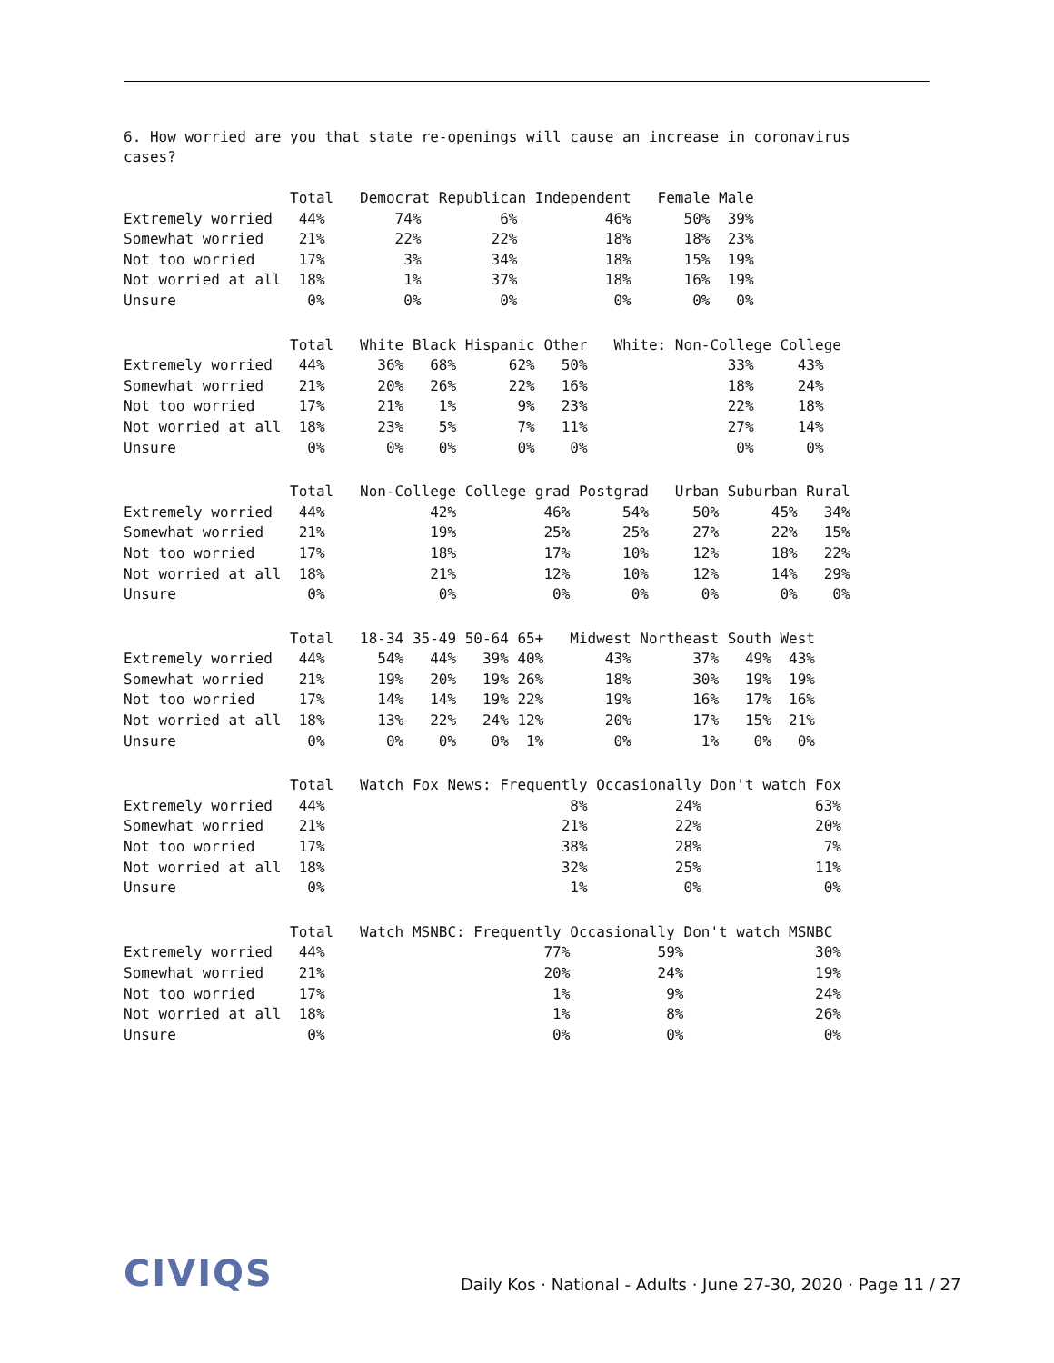6. How worried are you that state re-openings will cause an increase in coronavirus cases?
                   Total   Democrat Republican Independent   Female Male
Extremely worried   44%        74%         6%          46%      50%  39%
Somewhat worried    21%        22%        22%          18%      18%  23%
Not too worried     17%         3%        34%          18%      15%  19%
Not worried at all  18%         1%        37%          18%      16%  19%
Unsure               0%         0%         0%           0%       0%   0%
                   Total   White Black Hispanic Other   White: Non-College College
Extremely worried   44%      36%   68%      62%   50%                33%     43%
Somewhat worried    21%      20%   26%      22%   16%                18%     24%
Not too worried     17%      21%    1%       9%   23%                22%     18%
Not worried at all  18%      23%    5%       7%   11%                27%     14%
Unsure               0%       0%    0%       0%    0%                 0%      0%
                   Total   Non-College College grad Postgrad   Urban Suburban Rural
Extremely worried   44%            42%          46%      54%     50%      45%   34%
Somewhat worried    21%            19%          25%      25%     27%      22%   15%
Not too worried     17%            18%          17%      10%     12%      18%   22%
Not worried at all  18%            21%          12%      10%     12%      14%   29%
Unsure               0%             0%           0%       0%      0%       0%    0%
                   Total   18-34 35-49 50-64 65+   Midwest Northeast South West
Extremely worried   44%      54%   44%   39% 40%       43%       37%   49%  43%
Somewhat worried    21%      19%   20%   19% 26%       18%       30%   19%  19%
Not too worried     17%      14%   14%   19% 22%       19%       16%   17%  16%
Not worried at all  18%      13%   22%   24% 12%       20%       17%   15%  21%
Unsure               0%       0%    0%    0%  1%        0%        1%    0%   0%
                   Total   Watch Fox News: Frequently Occasionally Don't watch Fox
Extremely worried   44%                            8%          24%             63%
Somewhat worried    21%                           21%          22%             20%
Not too worried     17%                           38%          28%              7%
Not worried at all  18%                           32%          25%             11%
Unsure               0%                            1%           0%              0%
                   Total   Watch MSNBC: Frequently Occasionally Don't watch MSNBC
Extremely worried   44%                         77%          59%               30%
Somewhat worried    21%                         20%          24%               19%
Not too worried     17%                          1%           9%               24%
Not worried at all  18%                          1%           8%               26%
Unsure               0%                          0%           0%                0%
CIVIQS
Daily Kos · National - Adults · June 27-30, 2020 · Page 11 / 27